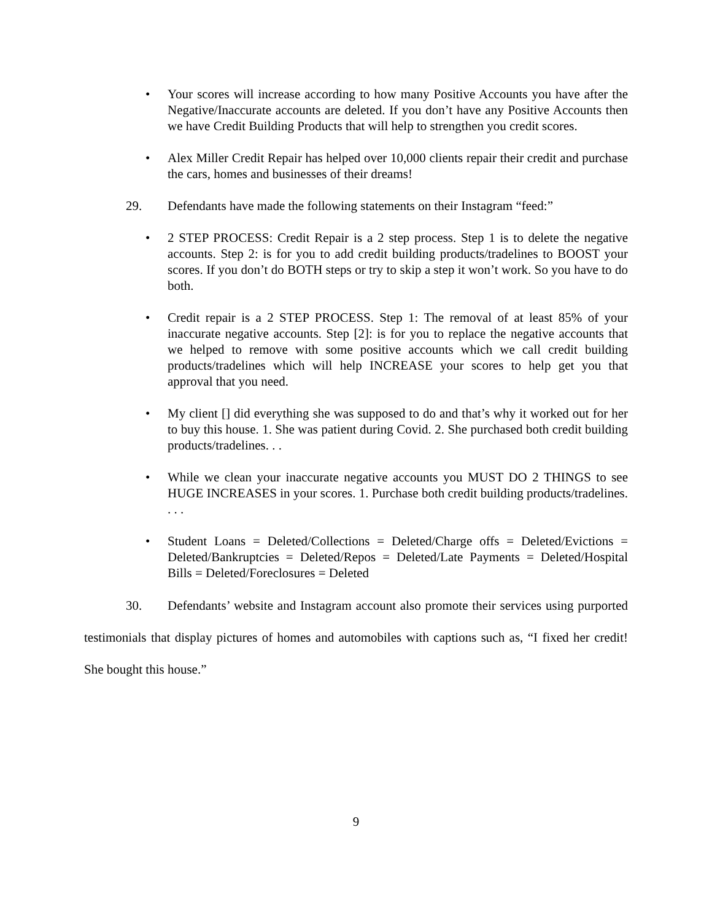• Your scores will increase according to how many Positive Accounts you have after the Negative/Inaccurate accounts are deleted. If you don’t have any Positive Accounts then we have Credit Building Products that will help to strengthen you credit scores.
• Alex Miller Credit Repair has helped over 10,000 clients repair their credit and purchase the cars, homes and businesses of their dreams!
29. Defendants have made the following statements on their Instagram “feed:”
• 2 STEP PROCESS: Credit Repair is a 2 step process. Step 1 is to delete the negative accounts. Step 2: is for you to add credit building products/tradelines to BOOST your scores. If you don’t do BOTH steps or try to skip a step it won’t work. So you have to do both.
• Credit repair is a 2 STEP PROCESS. Step 1: The removal of at least 85% of your inaccurate negative accounts. Step [2]: is for you to replace the negative accounts that we helped to remove with some positive accounts which we call credit building products/tradelines which will help INCREASE your scores to help get you that approval that you need.
• My client [] did everything she was supposed to do and that’s why it worked out for her to buy this house. 1. She was patient during Covid. 2. She purchased both credit building products/tradelines. . .
• While we clean your inaccurate negative accounts you MUST DO 2 THINGS to see HUGE INCREASES in your scores. 1. Purchase both credit building products/tradelines. . . .
• Student Loans = Deleted/Collections = Deleted/Charge offs = Deleted/Evictions = Deleted/Bankruptcies = Deleted/Repos = Deleted/Late Payments = Deleted/Hospital Bills = Deleted/Foreclosures = Deleted
30. Defendants’ website and Instagram account also promote their services using purported testimonials that display pictures of homes and automobiles with captions such as, “I fixed her credit! She bought this house.”
9